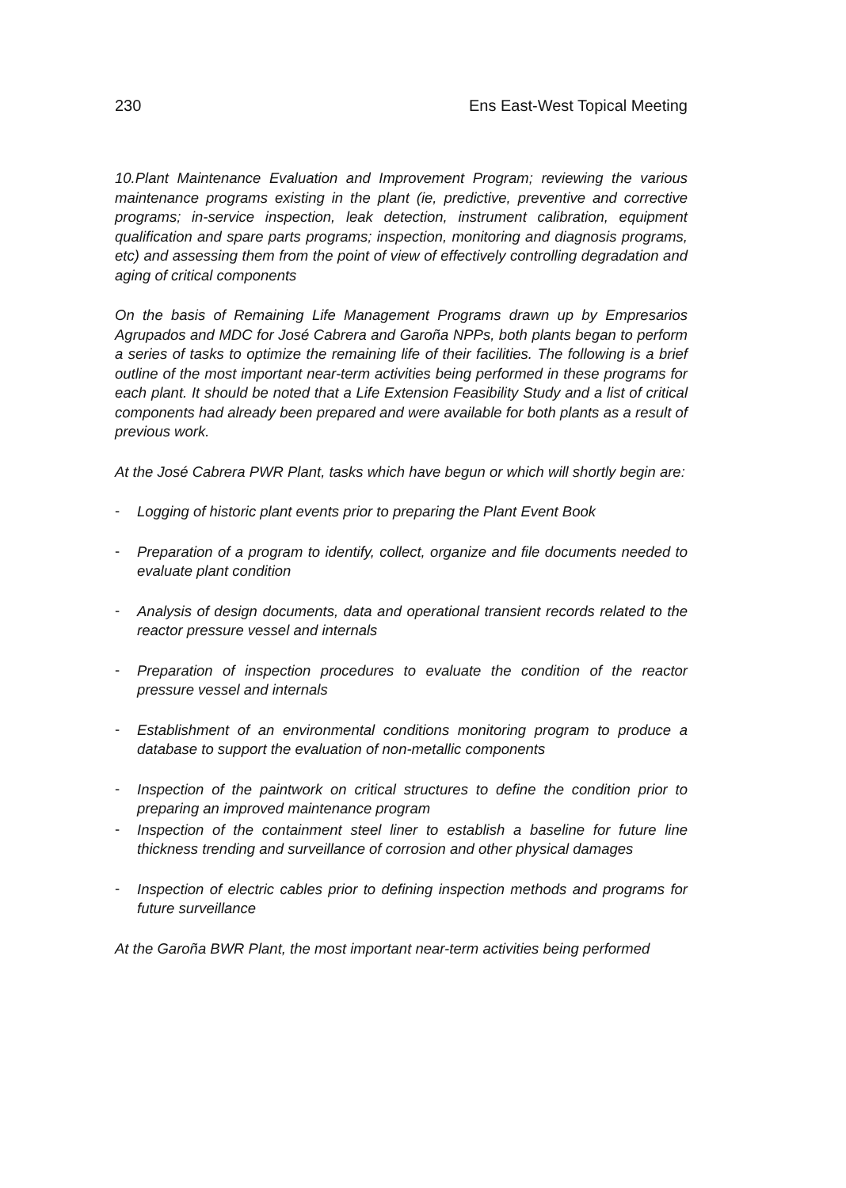230 Ens East-West Topical Meeting
10. Plant Maintenance Evaluation and Improvement Program; reviewing the various maintenance programs existing in the plant (ie, predictive, preventive and corrective programs; in-service inspection, leak detection, instrument calibration, equipment qualification and spare parts programs; inspection, monitoring and diagnosis programs, etc) and assessing them from the point of view of effectively controlling degradation and aging of critical components
On the basis of Remaining Life Management Programs drawn up by Empresarios Agrupados and MDC for José Cabrera and Garoña NPPs, both plants began to perform a series of tasks to optimize the remaining life of their facilities. The following is a brief outline of the most important near-term activities being performed in these programs for each plant. It should be noted that a Life Extension Feasibility Study and a list of critical components had already been prepared and were available for both plants as a result of previous work.
At the José Cabrera PWR Plant, tasks which have begun or which will shortly begin are:
-
Logging of historic plant events prior to preparing the Plant Event Book
-
Preparation of a program to identify, collect, organize and file documents needed to evaluate plant condition
-
Analysis of design documents, data and operational transient records related to the reactor pressure vessel and internals
-
Preparation of inspection procedures to evaluate the condition of the reactor pressure vessel and internals
-
Establishment of an environmental conditions monitoring program to produce a database to support the evaluation of non-metallic components
-
Inspection of the paintwork on critical structures to define the condition prior to preparing an improved maintenance program
-
Inspection of the containment steel liner to establish a baseline for future line thickness trending and surveillance of corrosion and other physical damages
-
Inspection of electric cables prior to defining inspection methods and programs for future surveillance
At the Garoña BWR Plant, the most important near-term activities being performed